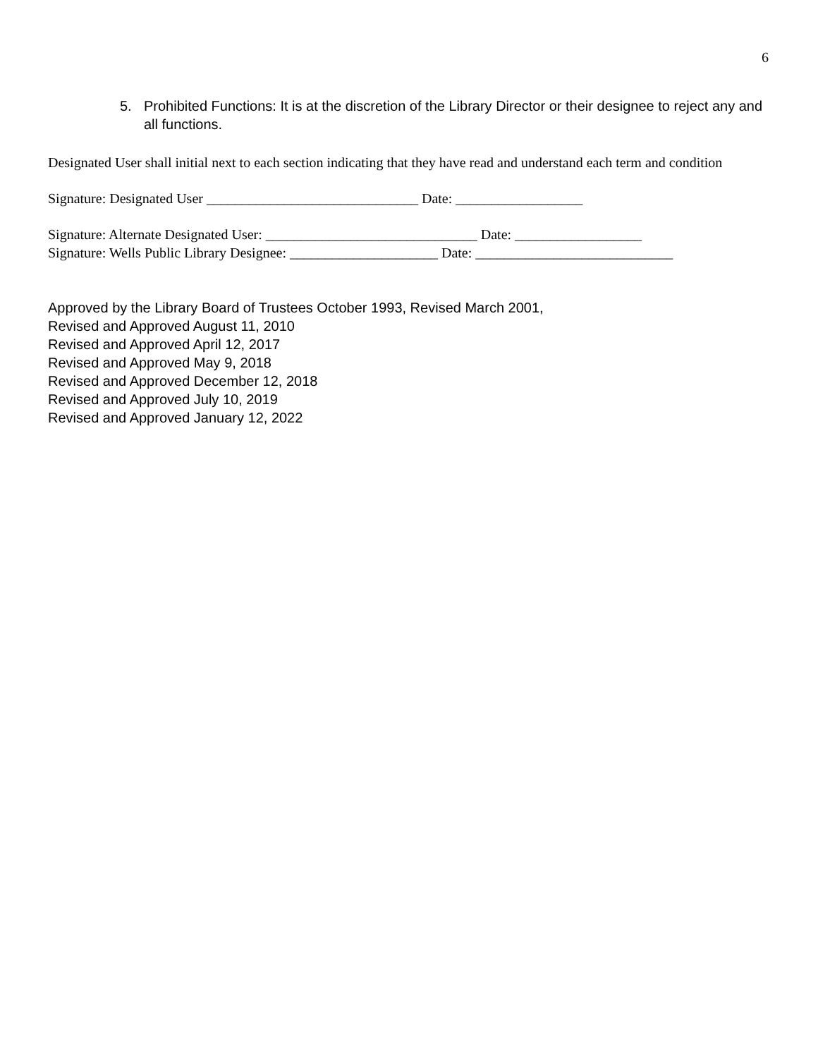6
5. Prohibited Functions: It is at the discretion of the Library Director or their designee to reject any and all functions.
Designated User shall initial next to each section indicating that they have read and understand each term and condition
Signature: Designated User ______________________________ Date: __________________
Signature: Alternate Designated User: ______________________________ Date: __________________
Signature: Wells Public Library Designee: _____________________ Date: ____________________________
Approved by the Library Board of Trustees October 1993, Revised March 2001,
Revised and Approved August 11, 2010
Revised and Approved April 12, 2017
Revised and Approved May 9, 2018
Revised and Approved December 12, 2018
Revised and Approved July 10, 2019
Revised and Approved January 12, 2022